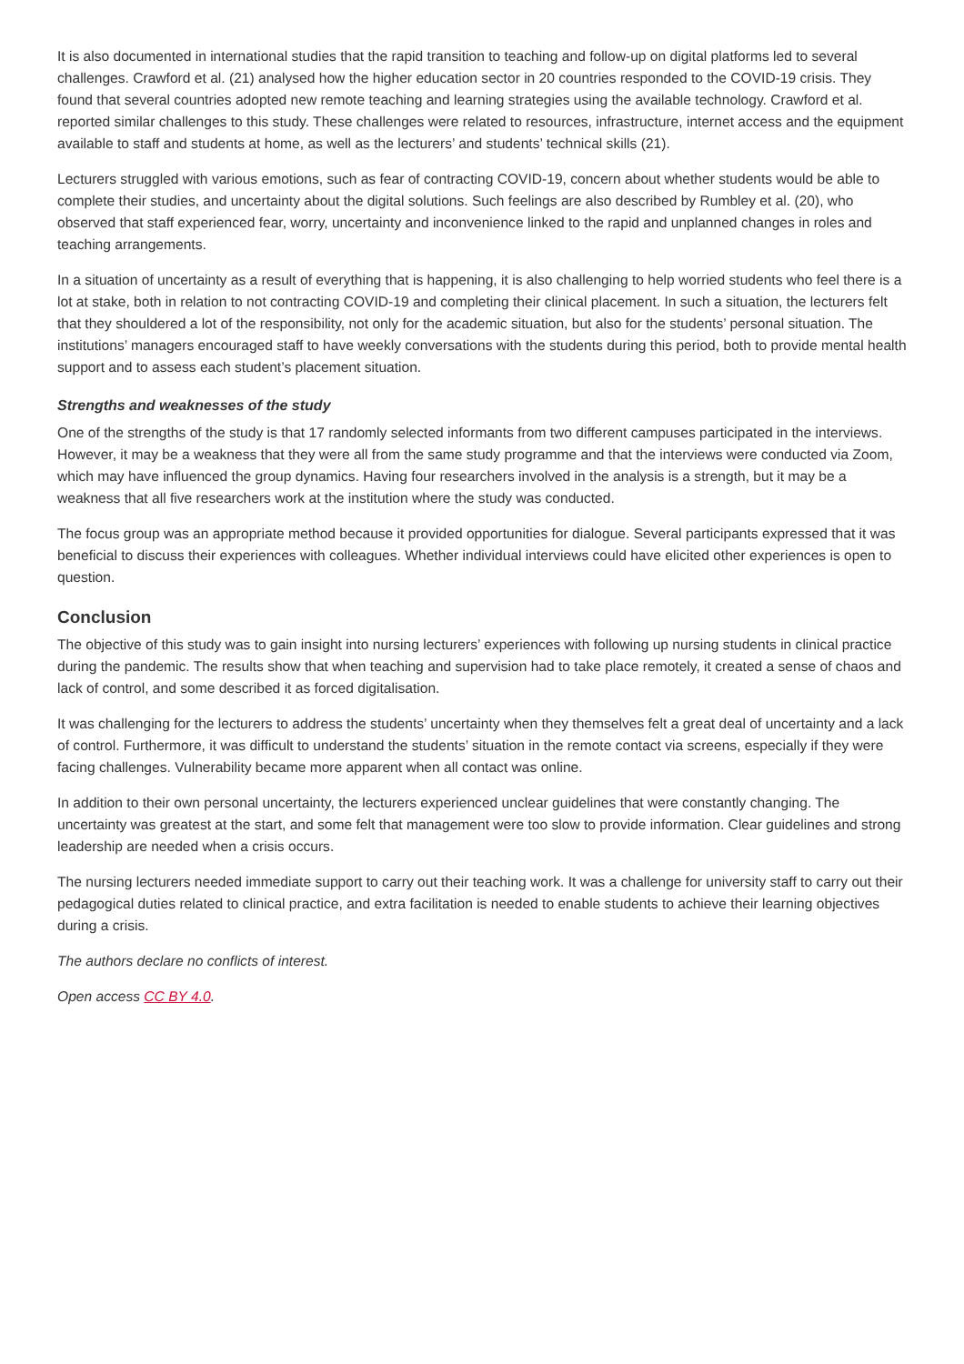It is also documented in international studies that the rapid transition to teaching and follow-up on digital platforms led to several challenges. Crawford et al. (21) analysed how the higher education sector in 20 countries responded to the COVID-19 crisis. They found that several countries adopted new remote teaching and learning strategies using the available technology. Crawford et al. reported similar challenges to this study. These challenges were related to resources, infrastructure, internet access and the equipment available to staff and students at home, as well as the lecturers’ and students’ technical skills (21).
Lecturers struggled with various emotions, such as fear of contracting COVID-19, concern about whether students would be able to complete their studies, and uncertainty about the digital solutions. Such feelings are also described by Rumbley et al. (20), who observed that staff experienced fear, worry, uncertainty and inconvenience linked to the rapid and unplanned changes in roles and teaching arrangements.
In a situation of uncertainty as a result of everything that is happening, it is also challenging to help worried students who feel there is a lot at stake, both in relation to not contracting COVID-19 and completing their clinical placement. In such a situation, the lecturers felt that they shouldered a lot of the responsibility, not only for the academic situation, but also for the students’ personal situation. The institutions’ managers encouraged staff to have weekly conversations with the students during this period, both to provide mental health support and to assess each student’s placement situation.
Strengths and weaknesses of the study
One of the strengths of the study is that 17 randomly selected informants from two different campuses participated in the interviews. However, it may be a weakness that they were all from the same study programme and that the interviews were conducted via Zoom, which may have influenced the group dynamics. Having four researchers involved in the analysis is a strength, but it may be a weakness that all five researchers work at the institution where the study was conducted.
The focus group was an appropriate method because it provided opportunities for dialogue. Several participants expressed that it was beneficial to discuss their experiences with colleagues. Whether individual interviews could have elicited other experiences is open to question.
Conclusion
The objective of this study was to gain insight into nursing lecturers’ experiences with following up nursing students in clinical practice during the pandemic. The results show that when teaching and supervision had to take place remotely, it created a sense of chaos and lack of control, and some described it as forced digitalisation.
It was challenging for the lecturers to address the students’ uncertainty when they themselves felt a great deal of uncertainty and a lack of control. Furthermore, it was difficult to understand the students’ situation in the remote contact via screens, especially if they were facing challenges. Vulnerability became more apparent when all contact was online.
In addition to their own personal uncertainty, the lecturers experienced unclear guidelines that were constantly changing. The uncertainty was greatest at the start, and some felt that management were too slow to provide information. Clear guidelines and strong leadership are needed when a crisis occurs.
The nursing lecturers needed immediate support to carry out their teaching work. It was a challenge for university staff to carry out their pedagogical duties related to clinical practice, and extra facilitation is needed to enable students to achieve their learning objectives during a crisis.
The authors declare no conflicts of interest.
Open access CC BY 4.0.